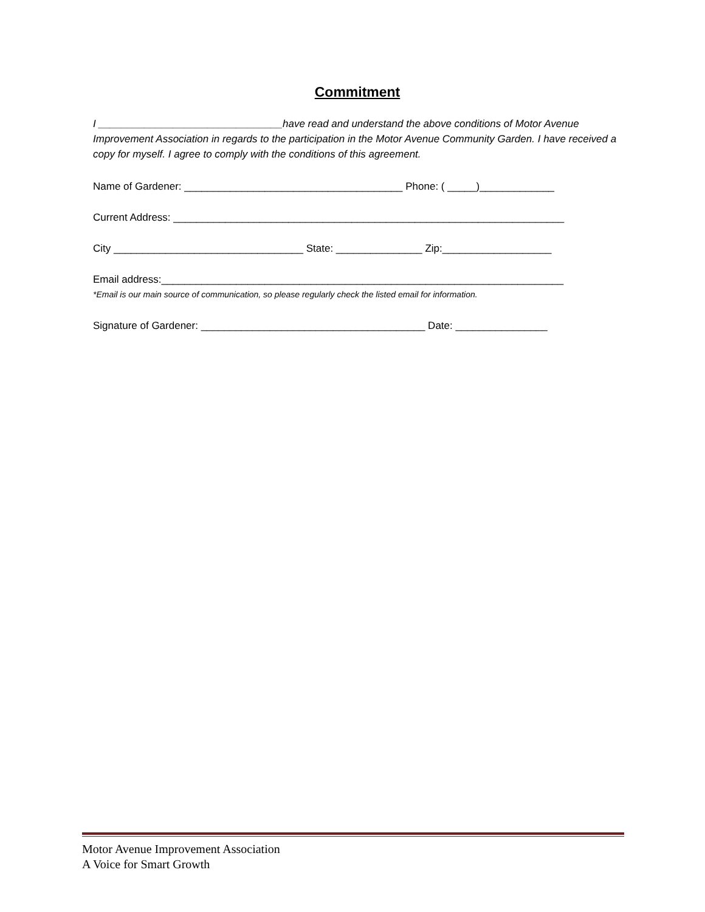Commitment
I ________________________________have read and understand the above conditions of Motor Avenue Improvement Association in regards to the participation in the Motor Avenue Community Garden. I have received a copy for myself. I agree to comply with the conditions of this agreement.
Name of Gardener: ______________________________________ Phone: ( _____)_____________
Current Address: ____________________________________________________________________
City _________________________________ State: _______________ Zip:___________________
Email address:______________________________________________________________________
*Email is our main source of communication, so please regularly check the listed email for information.
Signature of Gardener: _______________________________________ Date: ________________
Motor Avenue Improvement Association
A Voice for Smart Growth